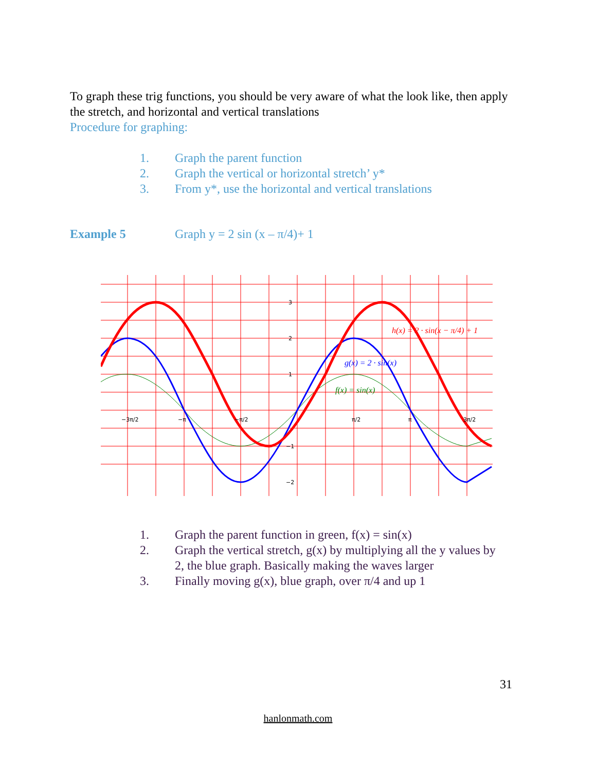To graph these trig functions, you should be very aware of what the look like, then apply the stretch, and horizontal and vertical translations
Procedure for graphing:
1. Graph the parent function
2. Graph the vertical or horizontal stretch’ y*
3. From y*, use the horizontal and vertical translations
Example 5 Graph y = 2 sin (x – π/4)+ 1
3
2
1
−1
−2
−3π/2
−π
−π/2
π/2
π
3π/2
h(x) = 2 · sin(x − π/4) + 1
g(x) = 2 · sin(x)
f(x) = sin(x)
1. Graph the parent function in green, f(x) = sin(x)
2. Graph the vertical stretch, g(x) by multiplying all the y values by 2, the blue graph. Basically making the waves larger
3. Finally moving g(x), blue graph, over π/4 and up 1
31
hanlonmath.com